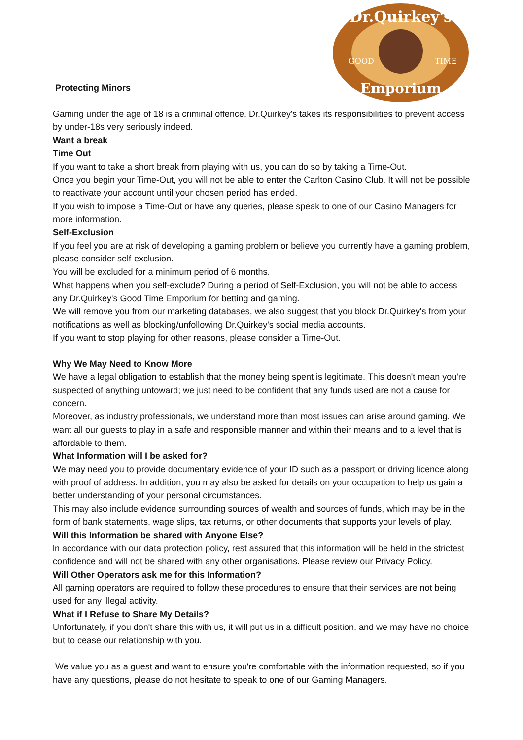Dr.Quirkey's
GOOD
TIME
Emporium
Protecting Minors
Gaming under the age of 18 is a criminal offence. Dr.Quirkey's takes its responsibilities to prevent access by under-18s very seriously indeed.
Want a break
Time Out
If you want to take a short break from playing with us, you can do so by taking a Time-Out.
Once you begin your Time-Out, you will not be able to enter the Carlton Casino Club. It will not be possible to reactivate your account until your chosen period has ended.
If you wish to impose a Time-Out or have any queries, please speak to one of our Casino Managers for more information.
Self-Exclusion
If you feel you are at risk of developing a gaming problem or believe you currently have a gaming problem, please consider self-exclusion.
You will be excluded for a minimum period of 6 months.
What happens when you self-exclude? During a period of Self-Exclusion, you will not be able to access any Dr.Quirkey's Good Time Emporium for betting and gaming.
We will remove you from our marketing databases, we also suggest that you block Dr.Quirkey's from your notifications as well as blocking/unfollowing Dr.Quirkey's social media accounts.
If you want to stop playing for other reasons, please consider a Time-Out.
Why We May Need to Know More
We have a legal obligation to establish that the money being spent is legitimate. This doesn't mean you're suspected of anything untoward; we just need to be confident that any funds used are not a cause for concern.
Moreover, as industry professionals, we understand more than most issues can arise around gaming. We want all our guests to play in a safe and responsible manner and within their means and to a level that is affordable to them.
What Information will I be asked for?
We may need you to provide documentary evidence of your ID such as a passport or driving licence along with proof of address. In addition, you may also be asked for details on your occupation to help us gain a better understanding of your personal circumstances.
This may also include evidence surrounding sources of wealth and sources of funds, which may be in the form of bank statements, wage slips, tax returns, or other documents that supports your levels of play.
Will this Information be shared with Anyone Else?
ln accordance with our data protection policy, rest assured that this information will be held in the strictest confidence and will not be shared with any other organisations. Please review our Privacy Policy.
Will Other Operators ask me for this Information?
All gaming operators are required to follow these procedures to ensure that their services are not being used for any illegal activity.
What if I Refuse to Share My Details?
Unfortunately, if you don't share this with us, it will put us in a difficult position, and we may have no choice but to cease our relationship with you.
We value you as a guest and want to ensure you're comfortable with the information requested, so if you have any questions, please do not hesitate to speak to one of our Gaming Managers.